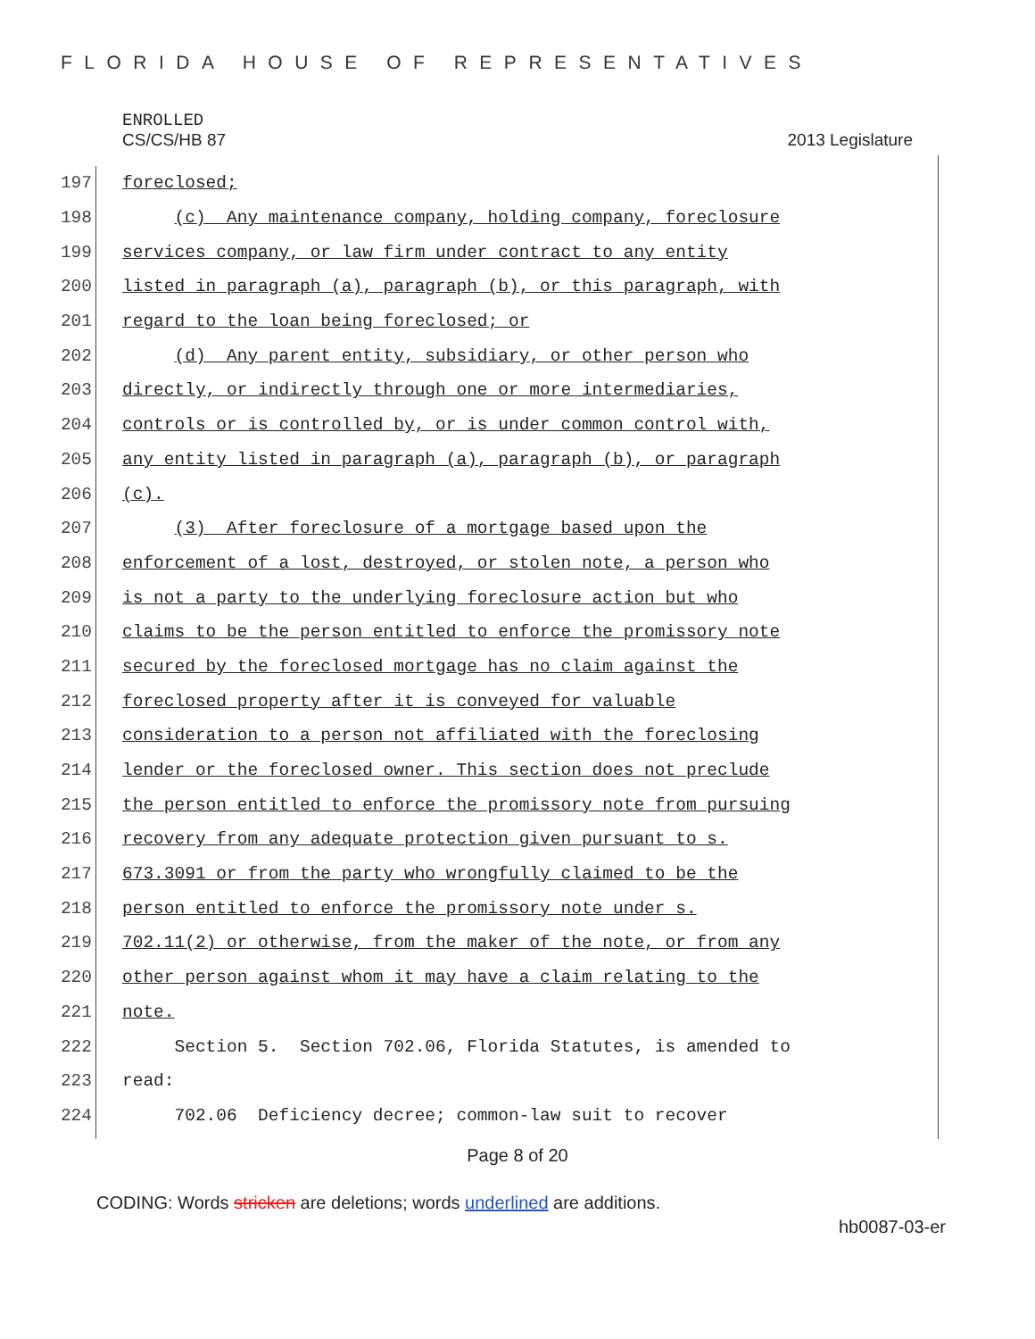FLORIDA HOUSE OF REPRESENTATIVES
ENROLLED
CS/CS/HB 87 2013 Legislature
197 foreclosed;
198 (c) Any maintenance company, holding company, foreclosure
199 services company, or law firm under contract to any entity
200 listed in paragraph (a), paragraph (b), or this paragraph, with
201 regard to the loan being foreclosed; or
202 (d) Any parent entity, subsidiary, or other person who
203 directly, or indirectly through one or more intermediaries,
204 controls or is controlled by, or is under common control with,
205 any entity listed in paragraph (a), paragraph (b), or paragraph
206 (c).
207 (3) After foreclosure of a mortgage based upon the
208 enforcement of a lost, destroyed, or stolen note, a person who
209 is not a party to the underlying foreclosure action but who
210 claims to be the person entitled to enforce the promissory note
211 secured by the foreclosed mortgage has no claim against the
212 foreclosed property after it is conveyed for valuable
213 consideration to a person not affiliated with the foreclosing
214 lender or the foreclosed owner. This section does not preclude
215 the person entitled to enforce the promissory note from pursuing
216 recovery from any adequate protection given pursuant to s.
217 673.3091 or from the party who wrongfully claimed to be the
218 person entitled to enforce the promissory note under s.
219 702.11(2) or otherwise, from the maker of the note, or from any
220 other person against whom it may have a claim relating to the
221 note.
222 Section 5. Section 702.06, Florida Statutes, is amended to
223 read:
224 702.06 Deficiency decree; common-law suit to recover
Page 8 of 20
CODING: Words stricken are deletions; words underlined are additions.
hb0087-03-er